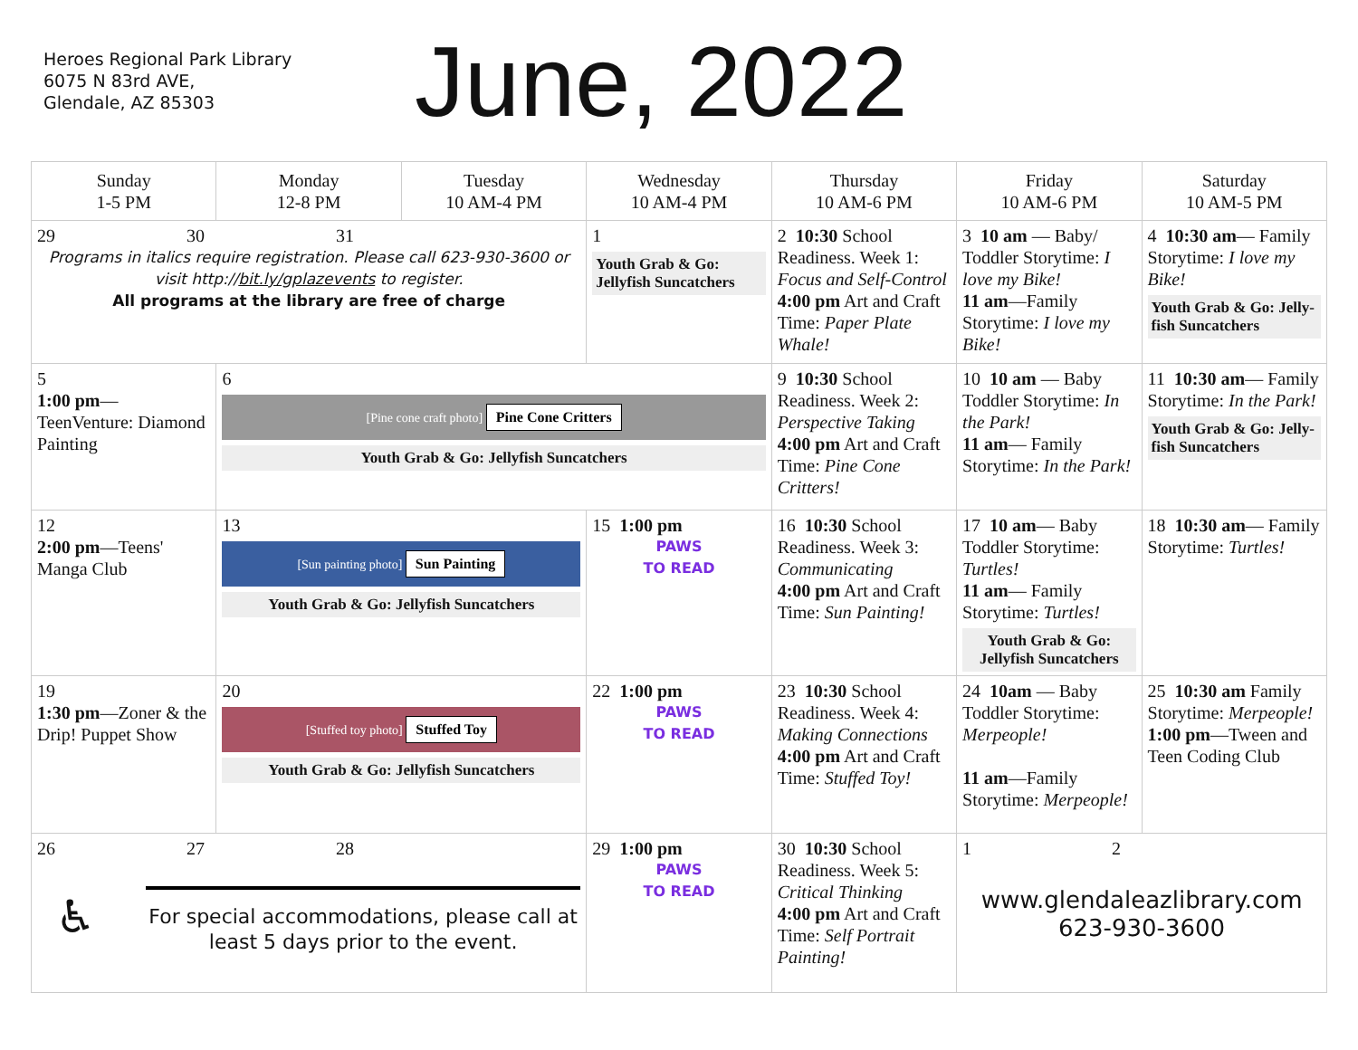Heroes Regional Park Library
6075 N 83rd AVE,
Glendale, AZ 85303
June, 2022
| Sunday 1-5 PM | Monday 12-8 PM | Tuesday 10 AM-4 PM | Wednesday 10 AM-4 PM | Thursday 10 AM-6 PM | Friday 10 AM-6 PM | Saturday 10 AM-5 PM |
| --- | --- | --- | --- | --- | --- | --- |
| 29 30 31 Programs in italics require registration. Please call 623-930-3600 or visit http:// bit.ly/gplazevents to register. All programs at the library are free of charge | | | 1 Youth Grab & Go: Jellyfish Suncatchers | 2 10:30 School Readiness. Week 1: Focus and Self-Control 4:00 pm Art and Craft Time: Paper Plate Whale! | 3 10 am — Baby/ Toddler Storytime: I love my Bike! 11 am —Family Storytime: I love my Bike! | 4 10:30 am — Family Storytime: I love my Bike! Youth Grab & Go: Jelly-fish Suncatchers |
| 5 1:00 pm — TeenVenture: Diamond Painting | 6 [Pine cone craft photo] Pine Cone Critters Youth Grab & Go: Jellyfish Suncatchers | | | 9 10:30 School Readiness. Week 2: Perspective Taking 4:00 pm Art and Craft Time: Pine Cone Critters! | 10 10 am — Baby Toddler Storytime: In the Park! 11 am — Family Storytime: In the Park! | 11 10:30 am — Family Storytime: In the Park! Youth Grab & Go: Jelly-fish Suncatchers |
| 12 2:00 pm —Teens' Manga Club | 13 [Sun painting photo] Sun Painting Youth Grab & Go: Jellyfish Suncatchers | | 15 1:00 pm PAWS TO READ | 16 10:30 School Readiness. Week 3: Communicating 4:00 pm Art and Craft Time: Sun Painting! | 17 10 am — Baby Toddler Storytime: Turtles! 11 am — Family Storytime: Turtles! Youth Grab & Go: Jellyfish Suncatchers | 18 10:30 am — Family Storytime: Turtles! |
| 19 1:30 pm —Zoner & the Drip! Puppet Show | 20 [Stuffed toy photo] Stuffed Toy Youth Grab & Go: Jellyfish Suncatchers | | 22 1:00 pm PAWS TO READ | 23 10:30 School Readiness. Week 4: Making Connections 4:00 pm Art and Craft Time: Stuffed Toy! | 24 10am — Baby Toddler Storytime: Merpeople! 11 am —Family Storytime: Merpeople! | 25 10:30 am Family Storytime: Merpeople! 1:00 pm —Tween and Teen Coding Club |
| 26 27 28 ♿ For special accommodations, please call at least 5 days prior to the event. | | | 29 1:00 pm PAWS TO READ | 30 10:30 School Readiness. Week 5: Critical Thinking 4:00 pm Art and Craft Time: Self Portrait Painting! | 1 2 www.glendaleazlibrary.com 623-930-3600 | |